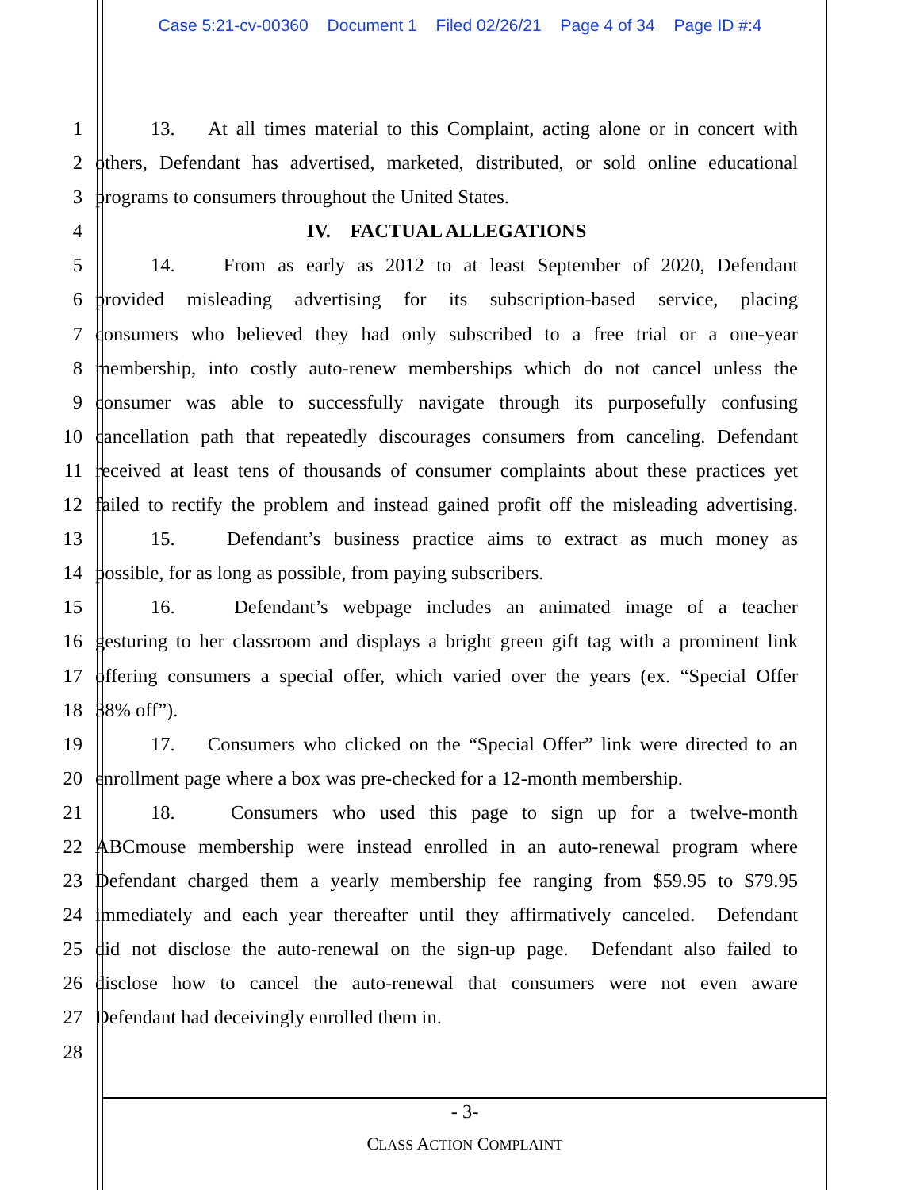Case 5:21-cv-00360 Document 1 Filed 02/26/21 Page 4 of 34 Page ID #:4
1 13. At all times material to this Complaint, acting alone or in concert with
2 others, Defendant has advertised, marketed, distributed, or sold online educational
3 programs to consumers throughout the United States.
4 IV. FACTUAL ALLEGATIONS
5 14. From as early as 2012 to at least September of 2020, Defendant
6 provided misleading advertising for its subscription-based service, placing
7 consumers who believed they had only subscribed to a free trial or a one-year
8 membership, into costly auto-renew memberships which do not cancel unless the
9 consumer was able to successfully navigate through its purposefully confusing
10 cancellation path that repeatedly discourages consumers from canceling. Defendant
11 received at least tens of thousands of consumer complaints about these practices yet
12 failed to rectify the problem and instead gained profit off the misleading advertising.
13 15. Defendant’s business practice aims to extract as much money as
14 possible, for as long as possible, from paying subscribers.
15 16. Defendant’s webpage includes an animated image of a teacher
16 gesturing to her classroom and displays a bright green gift tag with a prominent link
17 offering consumers a special offer, which varied over the years (ex. “Special Offer
18 38% off”).
19 17. Consumers who clicked on the “Special Offer” link were directed to an
20 enrollment page where a box was pre-checked for a 12-month membership.
21 18. Consumers who used this page to sign up for a twelve-month
22 ABCmouse membership were instead enrolled in an auto-renewal program where
23 Defendant charged them a yearly membership fee ranging from $59.95 to $79.95
24 immediately and each year thereafter until they affirmatively canceled. Defendant
25 did not disclose the auto-renewal on the sign-up page. Defendant also failed to
26 disclose how to cancel the auto-renewal that consumers were not even aware
27 Defendant had deceivingly enrolled them in.
28
- 3-
CLASS ACTION COMPLAINT